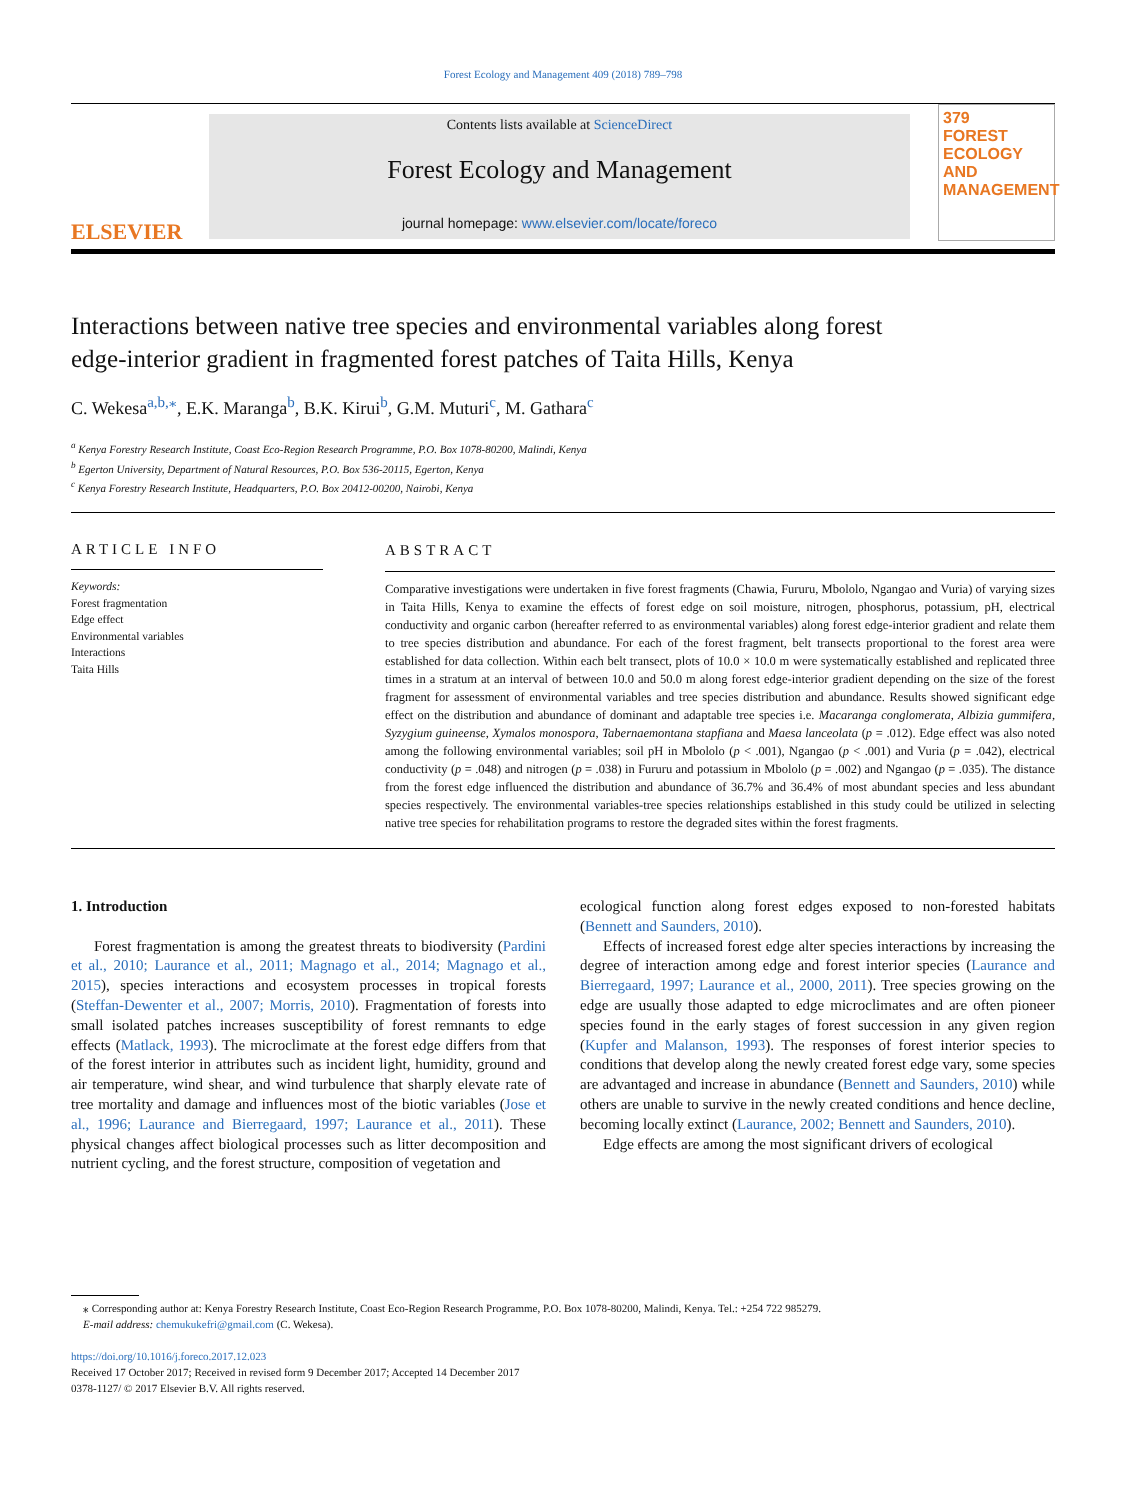Forest Ecology and Management 409 (2018) 789–798
ELSEVIER
Contents lists available at ScienceDirect
Forest Ecology and Management
journal homepage: www.elsevier.com/locate/foreco
379
FOREST ECOLOGY AND MANAGEMENT
Interactions between native tree species and environmental variables along forest edge-interior gradient in fragmented forest patches of Taita Hills, Kenya
C. Wekesa<sup>a,b,⁎</sup>, E.K. Maranga<sup>b</sup>, B.K. Kirui<sup>b</sup>, G.M. Muturi<sup>c</sup>, M. Gathara<sup>c</sup>
<sup>a</sup> Kenya Forestry Research Institute, Coast Eco-Region Research Programme, P.O. Box 1078-80200, Malindi, Kenya
<sup>b</sup> Egerton University, Department of Natural Resources, P.O. Box 536-20115, Egerton, Kenya
<sup>c</sup> Kenya Forestry Research Institute, Headquarters, P.O. Box 20412-00200, Nairobi, Kenya
ARTICLE INFO
Keywords:
Forest fragmentation
Edge effect
Environmental variables
Interactions
Taita Hills
ABSTRACT
Comparative investigations were undertaken in five forest fragments (Chawia, Fururu, Mbololo, Ngangao and Vuria) of varying sizes in Taita Hills, Kenya to examine the effects of forest edge on soil moisture, nitrogen, phosphorus, potassium, pH, electrical conductivity and organic carbon (hereafter referred to as environmental variables) along forest edge-interior gradient and relate them to tree species distribution and abundance. For each of the forest fragment, belt transects proportional to the forest area were established for data collection. Within each belt transect, plots of 10.0 × 10.0 m were systematically established and replicated three times in a stratum at an interval of between 10.0 and 50.0 m along forest edge-interior gradient depending on the size of the forest fragment for assessment of environmental variables and tree species distribution and abundance. Results showed significant edge effect on the distribution and abundance of dominant and adaptable tree species i.e. Macaranga conglomerata, Albizia gummifera, Syzygium guineense, Xymalos monospora, Tabernaemontana stapfiana and Maesa lanceolata (p = .012). Edge effect was also noted among the following environmental variables; soil pH in Mbololo (p < .001), Ngangao (p < .001) and Vuria (p = .042), electrical conductivity (p = .048) and nitrogen (p = .038) in Fururu and potassium in Mbololo (p = .002) and Ngangao (p = .035). The distance from the forest edge influenced the distribution and abundance of 36.7% and 36.4% of most abundant species and less abundant species respectively. The environmental variables-tree species relationships established in this study could be utilized in selecting native tree species for rehabilitation programs to restore the degraded sites within the forest fragments.
1. Introduction
Forest fragmentation is among the greatest threats to biodiversity (Pardini et al., 2010; Laurance et al., 2011; Magnago et al., 2014; Magnago et al., 2015), species interactions and ecosystem processes in tropical forests (Steffan-Dewenter et al., 2007; Morris, 2010). Fragmentation of forests into small isolated patches increases susceptibility of forest remnants to edge effects (Matlack, 1993). The microclimate at the forest edge differs from that of the forest interior in attributes such as incident light, humidity, ground and air temperature, wind shear, and wind turbulence that sharply elevate rate of tree mortality and damage and influences most of the biotic variables (Jose et al., 1996; Laurance and Bierregaard, 1997; Laurance et al., 2011). These physical changes affect biological processes such as litter decomposition and nutrient cycling, and the forest structure, composition of vegetation and
ecological function along forest edges exposed to non-forested habitats (Bennett and Saunders, 2010).
Effects of increased forest edge alter species interactions by increasing the degree of interaction among edge and forest interior species (Laurance and Bierregaard, 1997; Laurance et al., 2000, 2011). Tree species growing on the edge are usually those adapted to edge microclimates and are often pioneer species found in the early stages of forest succession in any given region (Kupfer and Malanson, 1993). The responses of forest interior species to conditions that develop along the newly created forest edge vary, some species are advantaged and increase in abundance (Bennett and Saunders, 2010) while others are unable to survive in the newly created conditions and hence decline, becoming locally extinct (Laurance, 2002; Bennett and Saunders, 2010).
Edge effects are among the most significant drivers of ecological
⁎ Corresponding author at: Kenya Forestry Research Institute, Coast Eco-Region Research Programme, P.O. Box 1078-80200, Malindi, Kenya. Tel.: +254 722 985279.
E-mail address: chemukukefri@gmail.com (C. Wekesa).
https://doi.org/10.1016/j.foreco.2017.12.023
Received 17 October 2017; Received in revised form 9 December 2017; Accepted 14 December 2017
0378-1127/ © 2017 Elsevier B.V. All rights reserved.